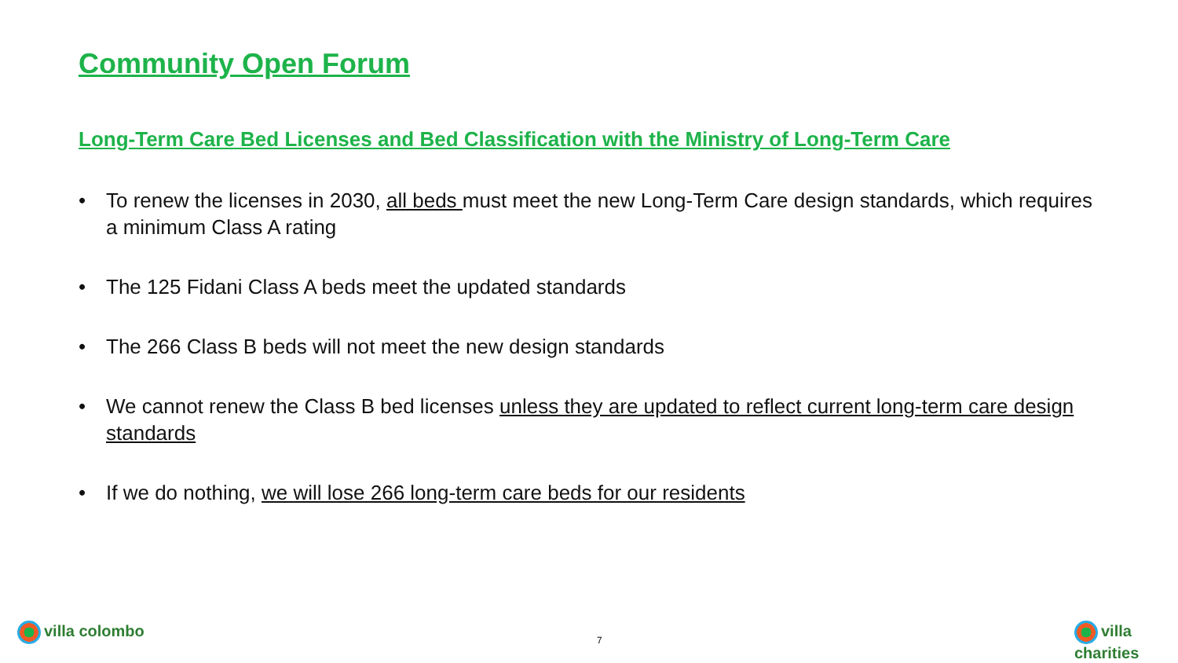Community Open Forum
Long-Term Care Bed Licenses and Bed Classification with the Ministry of Long-Term Care
• To renew the licenses in 2030, all beds must meet the new Long-Term Care design standards, which requires a minimum Class A rating
• The 125 Fidani Class A beds meet the updated standards
• The 266 Class B beds will not meet the new design standards
• We cannot renew the Class B bed licenses unless they are updated to reflect current long-term care design standards
• If we do nothing, we will lose 266 long-term care beds for our residents
villa colombo
7
villa charities